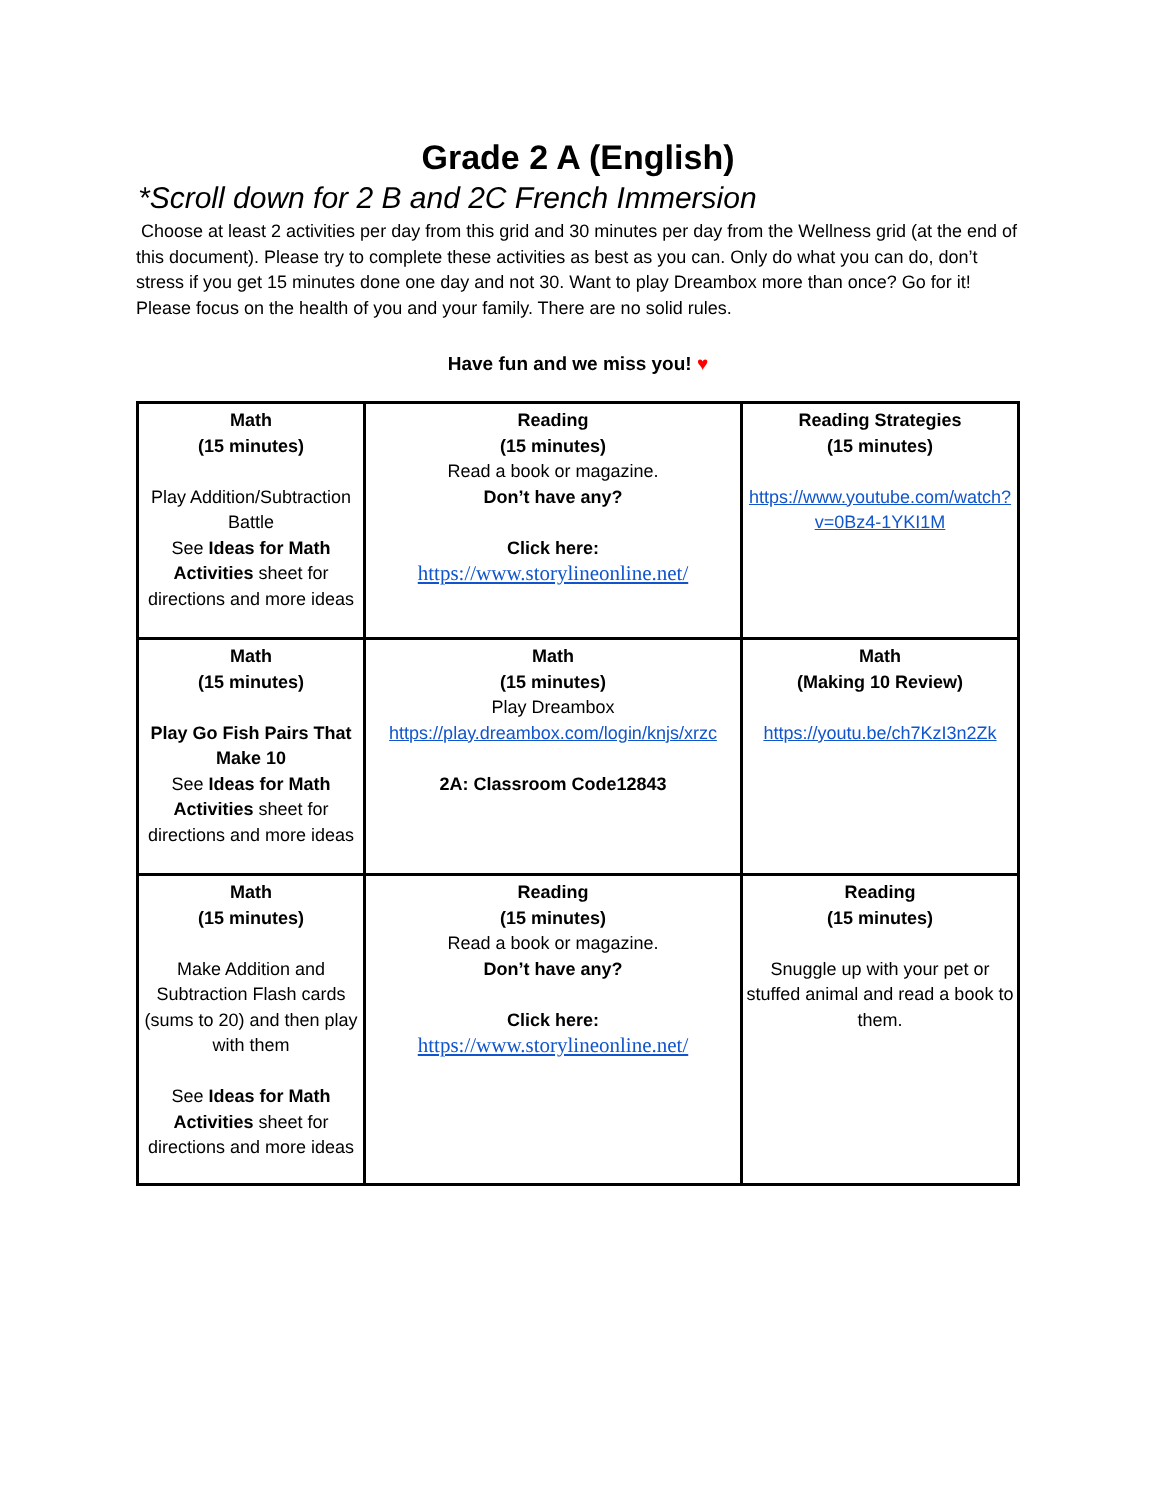Grade 2 A (English)
*Scroll down for 2 B and 2C French Immersion
Choose at least 2 activities per day from this grid and 30 minutes per day from the Wellness grid (at the end of this document). Please try to complete these activities as best as you can. Only do what you can do, don’t stress if you get 15 minutes done one day and not 30. Want to play Dreambox more than once? Go for it! Please focus on the health of you and your family. There are no solid rules.
Have fun and we miss you! ♥
| Math (15 minutes) Play Addition/Subtraction Battle See Ideas for Math Activities sheet for directions and more ideas | Reading (15 minutes) Read a book or magazine. Don’t have any? Click here: https://www.storylineonline.net/ | Reading Strategies (15 minutes) https://www.youtube.com/watch?v=0Bz4-1YKI1M |
| Math (15 minutes) Play Go Fish Pairs That Make 10 See Ideas for Math Activities sheet for directions and more ideas | Math (15 minutes) Play Dreambox https://play.dreambox.com/login/knjs/xrzc 2A: Classroom Code12843 | Math (Making 10 Review) https://youtu.be/ch7KzI3n2Zk |
| Math (15 minutes) Make Addition and Subtraction Flash cards (sums to 20) and then play with them See Ideas for Math Activities sheet for directions and more ideas | Reading (15 minutes) Read a book or magazine. Don’t have any? Click here: https://www.storylineonline.net/ | Reading (15 minutes) Snuggle up with your pet or stuffed animal and read a book to them. |